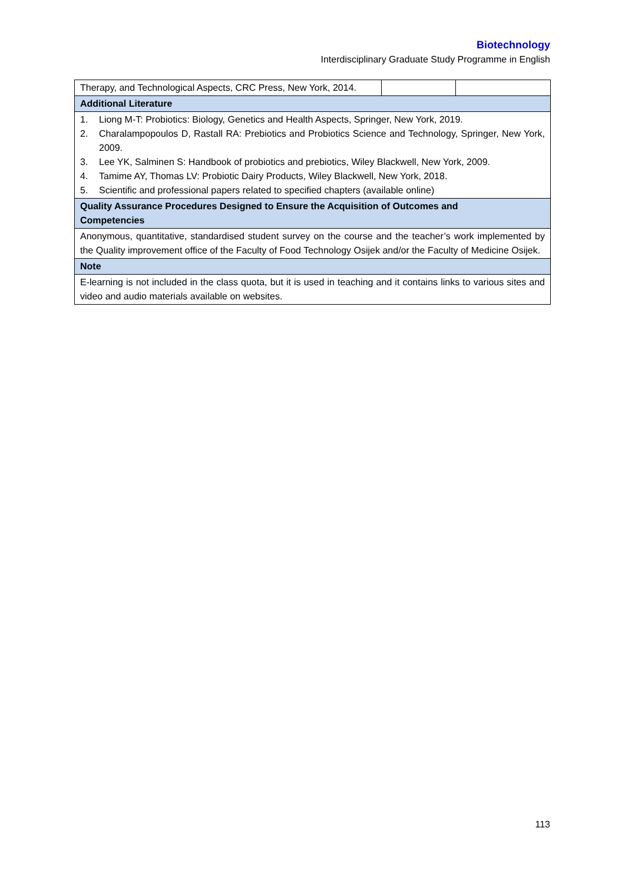Biotechnology
Interdisciplinary Graduate Study Programme in English
| Therapy, and Technological Aspects, CRC Press, New York, 2014. | | |
| Additional Literature | | |
| 1. Liong M-T: Probiotics: Biology, Genetics and Health Aspects, Springer, New York, 2019. 2. Charalampopoulos D, Rastall RA: Prebiotics and Probiotics Science and Technology, Springer, New York, 2009. 3. Lee YK, Salminen S: Handbook of probiotics and prebiotics, Wiley Blackwell, New York, 2009. 4. Tamime AY, Thomas LV: Probiotic Dairy Products, Wiley Blackwell, New York, 2018. 5. Scientific and professional papers related to specified chapters (available online) | | |
| Quality Assurance Procedures Designed to Ensure the Acquisition of Outcomes and Competencies | | |
| Anonymous, quantitative, standardised student survey on the course and the teacher’s work implemented by the Quality improvement office of the Faculty of Food Technology Osijek and/or the Faculty of Medicine Osijek. | | |
| Note | | |
| E-learning is not included in the class quota, but it is used in teaching and it contains links to various sites and video and audio materials available on websites. | | |
113